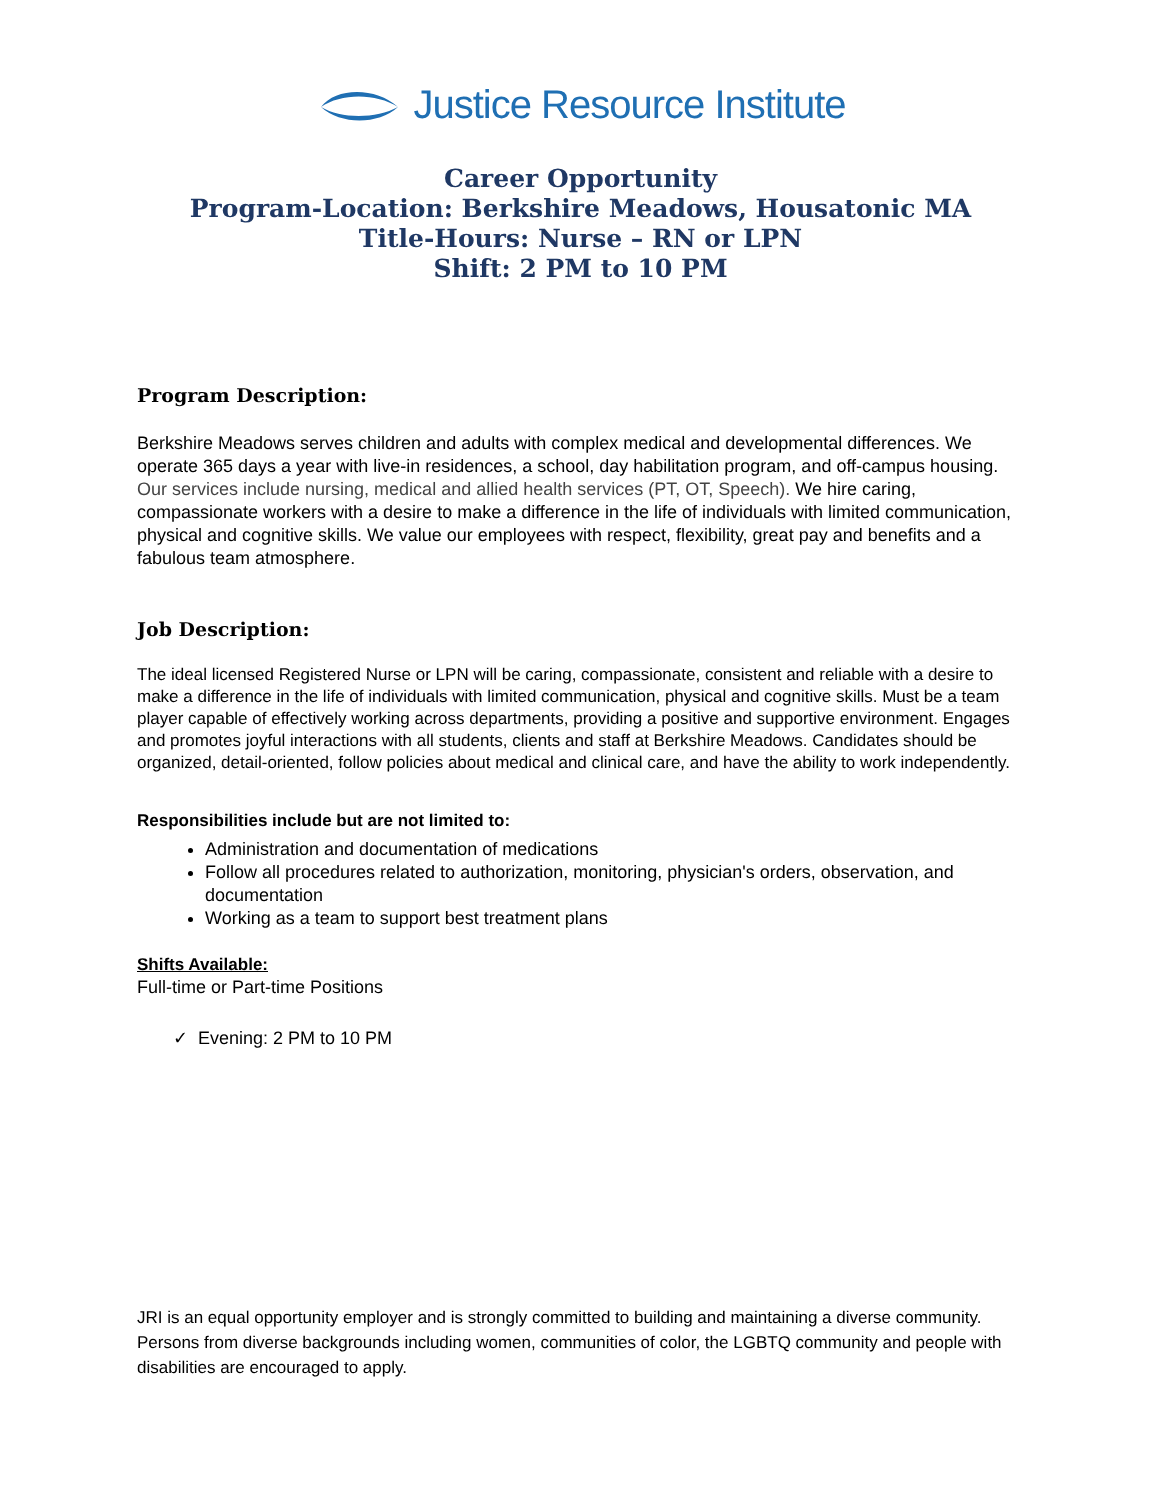Justice Resource Institute
Career Opportunity
Program-Location: Berkshire Meadows, Housatonic MA
Title-Hours: Nurse – RN or LPN
Shift: 2 PM to 10 PM
Program Description:
Berkshire Meadows serves children and adults with complex medical and developmental differences. We operate 365 days a year with live-in residences, a school, day habilitation program, and off-campus housing. Our services include nursing, medical and allied health services (PT, OT, Speech). We hire caring, compassionate workers with a desire to make a difference in the life of individuals with limited communication, physical and cognitive skills. We value our employees with respect, flexibility, great pay and benefits and a fabulous team atmosphere.
Job Description:
The ideal licensed Registered Nurse or LPN will be caring, compassionate, consistent and reliable with a desire to make a difference in the life of individuals with limited communication, physical and cognitive skills. Must be a team player capable of effectively working across departments, providing a positive and supportive environment. Engages and promotes joyful interactions with all students, clients and staff at Berkshire Meadows. Candidates should be organized, detail-oriented, follow policies about medical and clinical care, and have the ability to work independently.
Responsibilities include but are not limited to:
Administration and documentation of medications
Follow all procedures related to authorization, monitoring, physician's orders, observation, and documentation
Working as a team to support best treatment plans
Shifts Available:
Full-time or Part-time Positions
✓ Evening: 2 PM to 10 PM
JRI is an equal opportunity employer and is strongly committed to building and maintaining a diverse community. Persons from diverse backgrounds including women, communities of color, the LGBTQ community and people with disabilities are encouraged to apply.